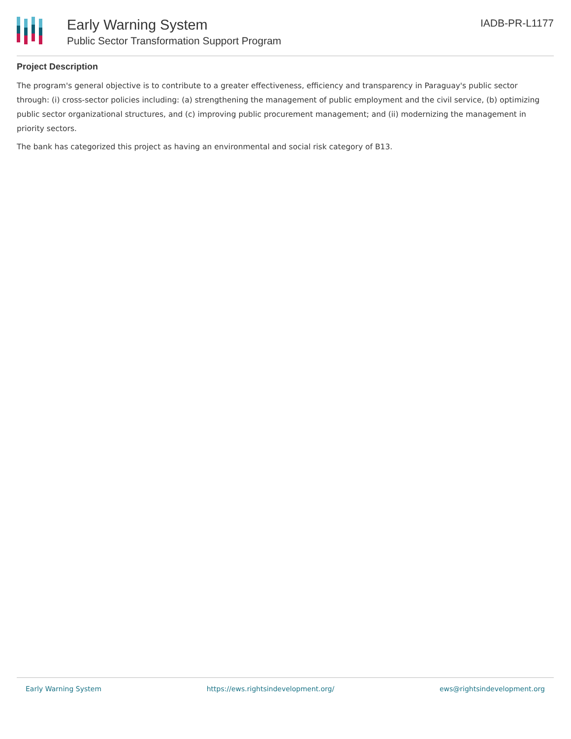Early Warning System
Public Sector Transformation Support Program
IADB-PR-L1177
Project Description
The program's general objective is to contribute to a greater effectiveness, efficiency and transparency in Paraguay's public sector through: (i) cross-sector policies including: (a) strengthening the management of public employment and the civil service, (b) optimizing public sector organizational structures, and (c) improving public procurement management; and (ii) modernizing the management in priority sectors.
The bank has categorized this project as having an environmental and social risk category of B13.
Early Warning System https://ews.rightsindevelopment.org/ ews@rightsindevelopment.org